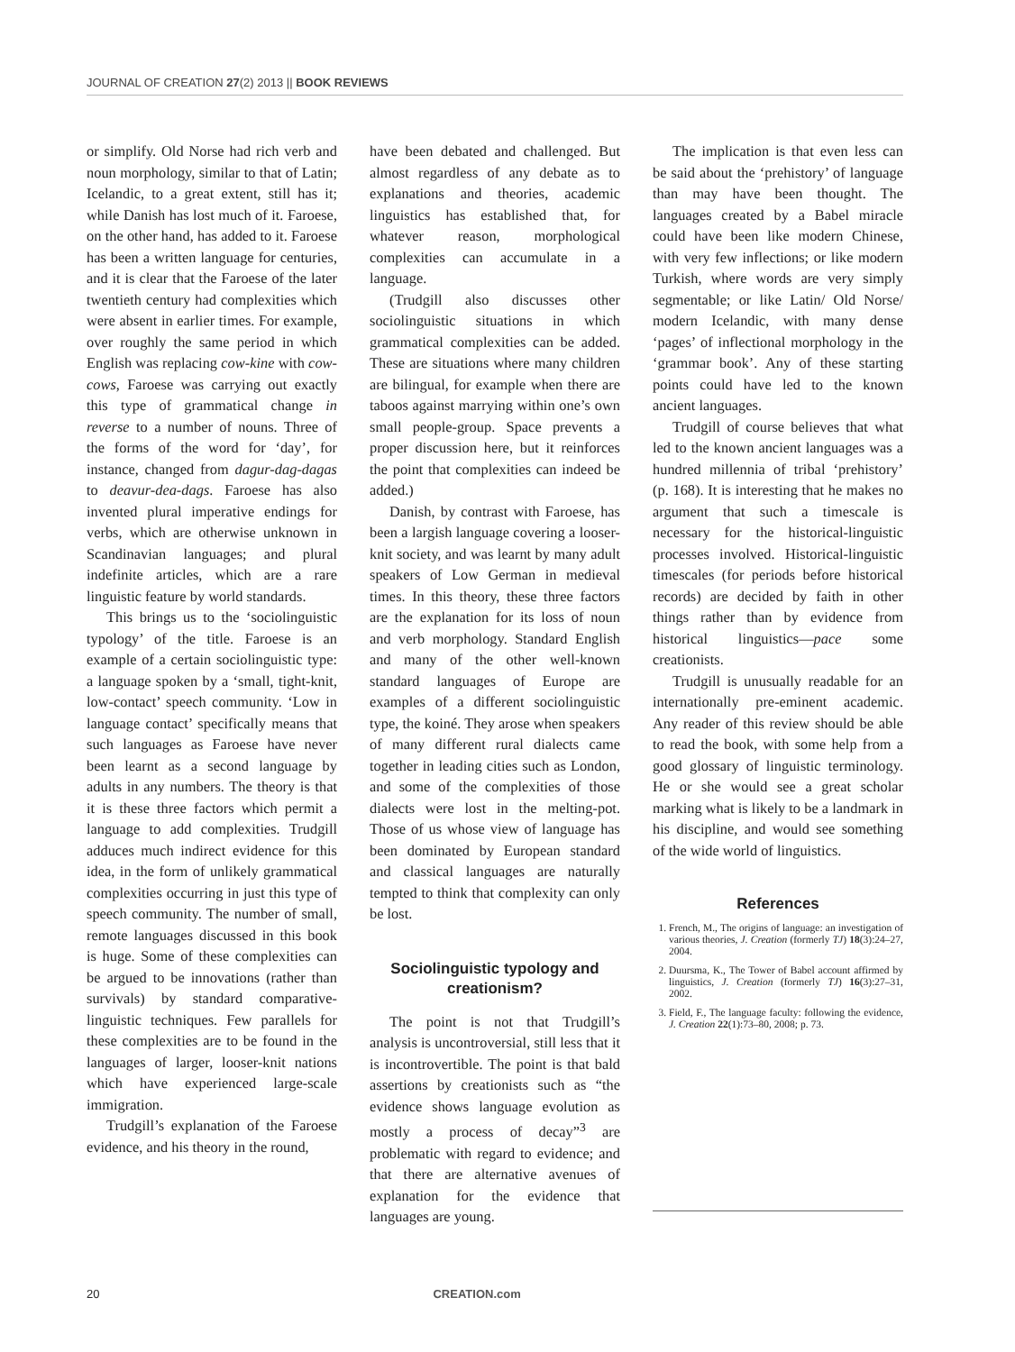JOURNAL OF CREATION 27(2) 2013 || BOOK REVIEWS
or simplify. Old Norse had rich verb and noun morphology, similar to that of Latin; Icelandic, to a great extent, still has it; while Danish has lost much of it. Faroese, on the other hand, has added to it. Faroese has been a written language for centuries, and it is clear that the Faroese of the later twentieth century had complexities which were absent in earlier times. For example, over roughly the same period in which English was replacing cow-kine with cow-cows, Faroese was carrying out exactly this type of grammatical change in reverse to a number of nouns. Three of the forms of the word for ‘day’, for instance, changed from dagur-dag-dagas to deavur-dea-dags. Faroese has also invented plural imperative endings for verbs, which are otherwise unknown in Scandinavian languages; and plural indefinite articles, which are a rare linguistic feature by world standards.
This brings us to the ‘sociolinguistic typology’ of the title. Faroese is an example of a certain sociolinguistic type: a language spoken by a ‘small, tight-knit, low-contact’ speech community. ‘Low in language contact’ specifically means that such languages as Faroese have never been learnt as a second language by adults in any numbers. The theory is that it is these three factors which permit a language to add complexities. Trudgill adduces much indirect evidence for this idea, in the form of unlikely grammatical complexities occurring in just this type of speech community. The number of small, remote languages discussed in this book is huge. Some of these complexities can be argued to be innovations (rather than survivals) by standard comparative-linguistic techniques. Few parallels for these complexities are to be found in the languages of larger, looser-knit nations which have experienced large-scale immigration.
Trudgill’s explanation of the Faroese evidence, and his theory in the round,
have been debated and challenged. But almost regardless of any debate as to explanations and theories, academic linguistics has established that, for whatever reason, morphological complexities can accumulate in a language.
(Trudgill also discusses other sociolinguistic situations in which grammatical complexities can be added. These are situations where many children are bilingual, for example when there are taboos against marrying within one’s own small people-group. Space prevents a proper discussion here, but it reinforces the point that complexities can indeed be added.)
Danish, by contrast with Faroese, has been a largish language covering a looser-knit society, and was learnt by many adult speakers of Low German in medieval times. In this theory, these three factors are the explanation for its loss of noun and verb morphology. Standard English and many of the other well-known standard languages of Europe are examples of a different sociolinguistic type, the koiné. They arose when speakers of many different rural dialects came together in leading cities such as London, and some of the complexities of those dialects were lost in the melting-pot. Those of us whose view of language has been dominated by European standard and classical languages are naturally tempted to think that complexity can only be lost.
Sociolinguistic typology and creationism?
The point is not that Trudgill’s analysis is uncontroversial, still less that it is incontrovertible. The point is that bald assertions by creationists such as “the evidence shows language evolution as mostly a process of decay”<sup>3</sup> are problematic with regard to evidence; and that there are alternative avenues of explanation for the evidence that languages are young.
The implication is that even less can be said about the ‘prehistory’ of language than may have been thought. The languages created by a Babel miracle could have been like modern Chinese, with very few inflections; or like modern Turkish, where words are very simply segmentable; or like Latin/ Old Norse/ modern Icelandic, with many dense ‘pages’ of inflectional morphology in the ‘grammar book’. Any of these starting points could have led to the known ancient languages.
Trudgill of course believes that what led to the known ancient languages was a hundred millennia of tribal ‘prehistory’ (p. 168). It is interesting that he makes no argument that such a timescale is necessary for the historical-linguistic processes involved. Historical-linguistic timescales (for periods before historical records) are decided by faith in other things rather than by evidence from historical linguistics—pace some creationists.
Trudgill is unusually readable for an internationally pre-eminent academic. Any reader of this review should be able to read the book, with some help from a good glossary of linguistic terminology. He or she would see a great scholar marking what is likely to be a landmark in his discipline, and would see something of the wide world of linguistics.
References
1. French, M., The origins of language: an investigation of various theories, J. Creation (formerly TJ) 18(3):24–27, 2004.
2. Duursma, K., The Tower of Babel account affirmed by linguistics, J. Creation (formerly TJ) 16(3):27–31, 2002.
3. Field, F., The language faculty: following the evidence, J. Creation 22(1):73–80, 2008; p. 73.
20 CREATION.com